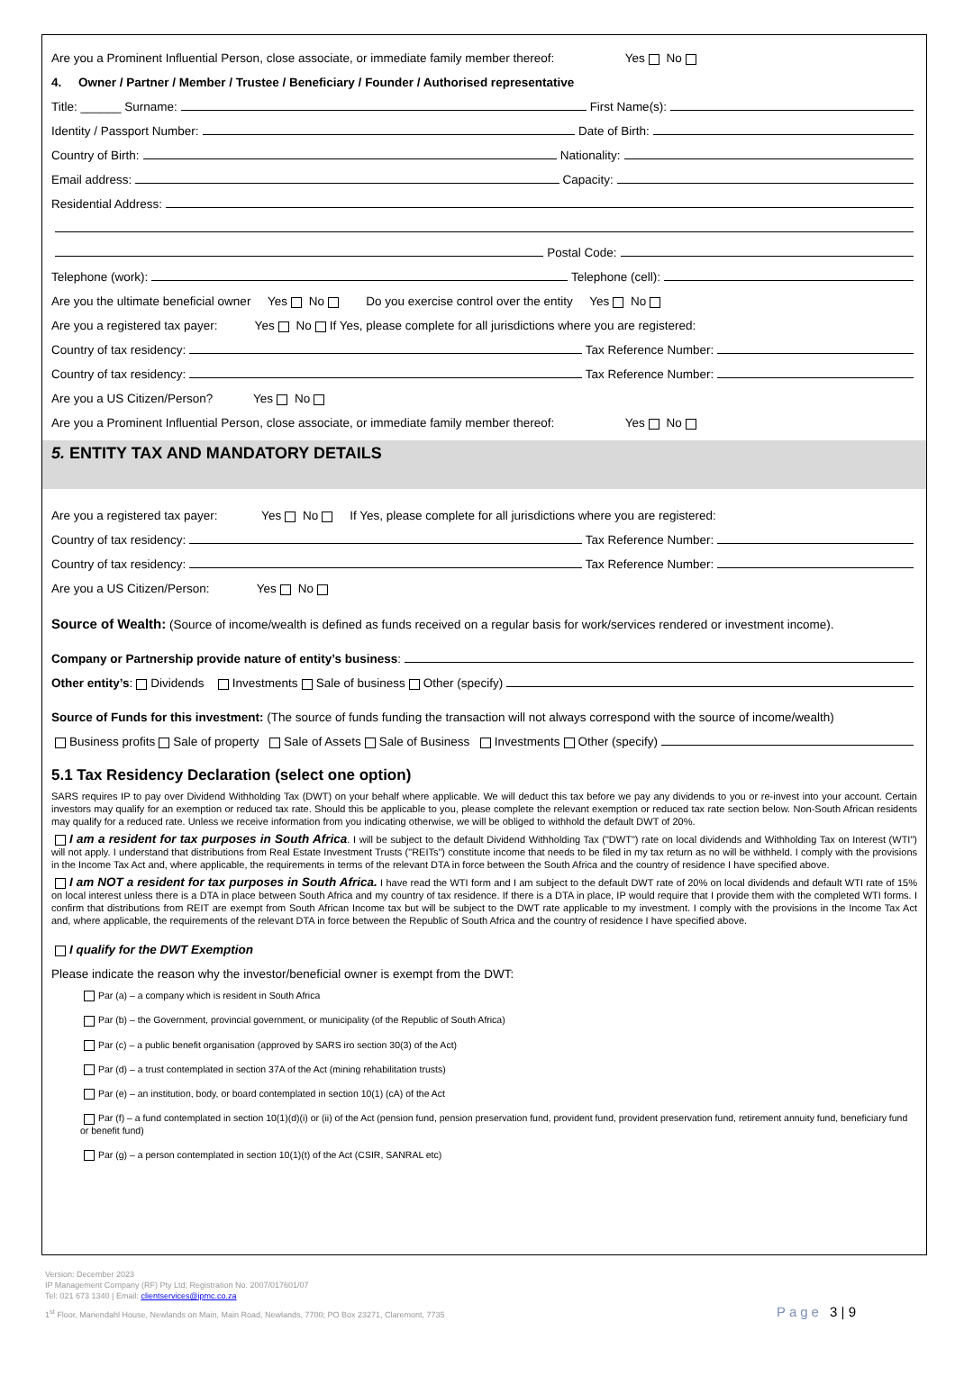Are you a Prominent Influential Person, close associate, or immediate family member thereof: Yes No
4. Owner / Partner / Member / Trustee / Beneficiary / Founder / Authorised representative
Title: ______ Surname: First Name(s):
Identity / Passport Number: Date of Birth:
Country of Birth: Nationality:
Email address: Capacity:
Residential Address:
Postal Code:
Telephone (work): Telephone (cell):
Are you the ultimate beneficial owner Yes No Do you exercise control over the entity Yes No
Are you a registered tax payer: Yes No If Yes, please complete for all jurisdictions where you are registered:
Country of tax residency: Tax Reference Number:
Country of tax residency: Tax Reference Number:
Are you a US Citizen/Person? Yes No
Are you a Prominent Influential Person, close associate, or immediate family member thereof: Yes No
5. ENTITY TAX AND MANDATORY DETAILS
Are you a registered tax payer: Yes No If Yes, please complete for all jurisdictions where you are registered:
Country of tax residency: Tax Reference Number:
Country of tax residency: Tax Reference Number:
Are you a US Citizen/Person: Yes No
Source of Wealth: (Source of income/wealth is defined as funds received on a regular basis for work/services rendered or investment income).
Company or Partnership provide nature of entity’s business:
Other entity’s: Dividends Investments Sale of business Other (specify)
Source of Funds for this investment: (The source of funds funding the transaction will not always correspond with the source of income/wealth)
Business profits Sale of property Sale of Assets Sale of Business Investments Other (specify)
5.1 Tax Residency Declaration (select one option)
SARS requires IP to pay over Dividend Withholding Tax (DWT) on your behalf where applicable. We will deduct this tax before we pay any dividends to you or re-invest into your account. Certain investors may qualify for an exemption or reduced tax rate. Should this be applicable to you, please complete the relevant exemption or reduced tax rate section below. Non-South African residents may qualify for a reduced rate. Unless we receive information from you indicating otherwise, we will be obliged to withhold the default DWT of 20%.
I am a resident for tax purposes in South Africa. I will be subject to the default Dividend Withholding Tax ("DWT") rate on local dividends and Withholding Tax on Interest (WTI") will not apply. I understand that distributions from Real Estate Investment Trusts ("REITs") constitute income that needs to be filed in my tax return as no will be withheld. I comply with the provisions in the Income Tax Act and, where applicable, the requirements in terms of the relevant DTA in force between the South Africa and the country of residence I have specified above.
I am NOT a resident for tax purposes in South Africa. I have read the WTI form and I am subject to the default DWT rate of 20% on local dividends and default WTI rate of 15% on local interest unless there is a DTA in place between South Africa and my country of tax residence. If there is a DTA in place, IP would require that I provide them with the completed WTI forms. I confirm that distributions from REIT are exempt from South African Income tax but will be subject to the DWT rate applicable to my investment. I comply with the provisions in the Income Tax Act and, where applicable, the requirements of the relevant DTA in force between the Republic of South Africa and the country of residence I have specified above.
I qualify for the DWT Exemption
Please indicate the reason why the investor/beneficial owner is exempt from the DWT:
Par (a) – a company which is resident in South Africa
Par (b) – the Government, provincial government, or municipality (of the Republic of South Africa)
Par (c) – a public benefit organisation (approved by SARS iro section 30(3) of the Act)
Par (d) – a trust contemplated in section 37A of the Act (mining rehabilitation trusts)
Par (e) – an institution, body, or board contemplated in section 10(1) (cA) of the Act
Par (f) – a fund contemplated in section 10(1)(d)(i) or (ii) of the Act (pension fund, pension preservation fund, provident fund, provident preservation fund, retirement annuity fund, beneficiary fund or benefit fund)
Par (g) – a person contemplated in section 10(1)(t) of the Act (CSIR, SANRAL etc)
Version: December 2023
IP Management Company (RF) Pty Ltd; Registration No. 2007/017601/07
Tel: 021 673 1340 | Email: clientservices@ipmc.co.za
1<sup>st</sup> Floor, Mariendahl House, Newlands on Main, Main Road, Newlands, 7700; PO Box 23271, Claremont, 7735 Page 3 | 9